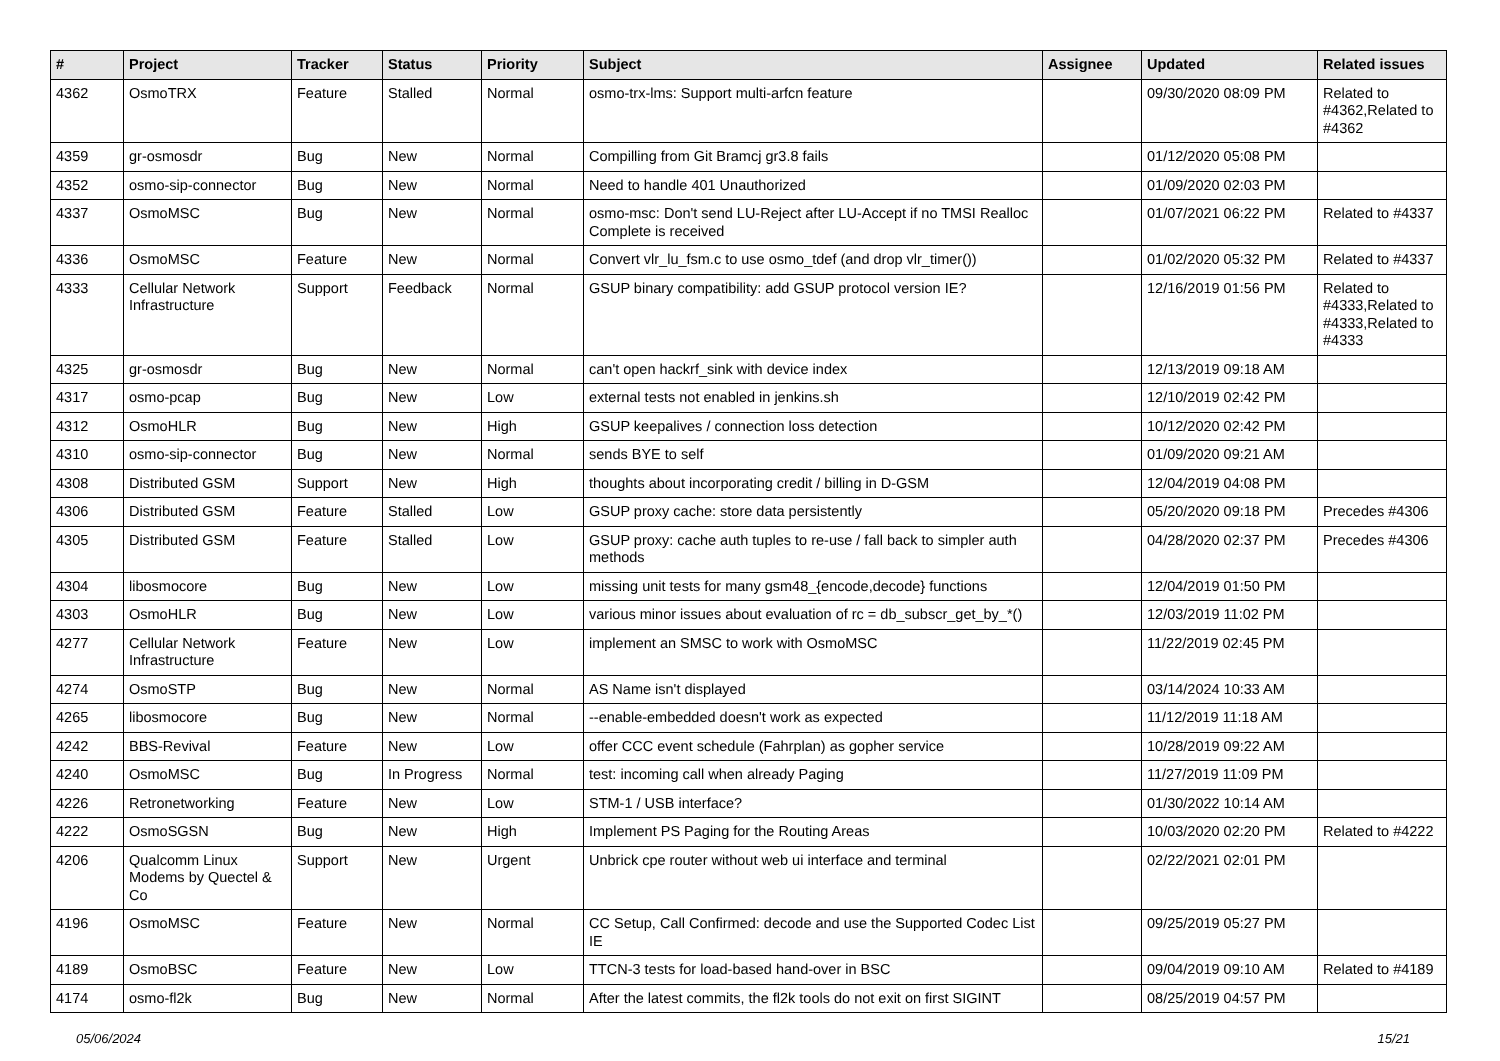| # | Project | Tracker | Status | Priority | Subject | Assignee | Updated | Related issues |
| --- | --- | --- | --- | --- | --- | --- | --- | --- |
| 4362 | OsmoTRX | Feature | Stalled | Normal | osmo-trx-lms: Support multi-arfcn feature | | 09/30/2020 08:09 PM | Related to #4362,Related to #4362 |
| 4359 | gr-osmosdr | Bug | New | Normal | Compilling from Git Bramcj gr3.8 fails | | 01/12/2020 05:08 PM | |
| 4352 | osmo-sip-connector | Bug | New | Normal | Need to handle 401 Unauthorized | | 01/09/2020 02:03 PM | |
| 4337 | OsmoMSC | Bug | New | Normal | osmo-msc: Don't send LU-Reject after LU-Accept if no TMSI Realloc Complete is received | | 01/07/2021 06:22 PM | Related to #4337 |
| 4336 | OsmoMSC | Feature | New | Normal | Convert vlr_lu_fsm.c to use osmo_tdef (and drop vlr_timer()) | | 01/02/2020 05:32 PM | Related to #4337 |
| 4333 | Cellular Network Infrastructure | Support | Feedback | Normal | GSUP binary compatibility: add GSUP protocol version IE? | | 12/16/2019 01:56 PM | Related to #4333,Related to #4333,Related to #4333 |
| 4325 | gr-osmosdr | Bug | New | Normal | can't open hackrf_sink with device index | | 12/13/2019 09:18 AM | |
| 4317 | osmo-pcap | Bug | New | Low | external tests not enabled in jenkins.sh | | 12/10/2019 02:42 PM | |
| 4312 | OsmoHLR | Bug | New | High | GSUP keepalives / connection loss detection | | 10/12/2020 02:42 PM | |
| 4310 | osmo-sip-connector | Bug | New | Normal | sends BYE to self | | 01/09/2020 09:21 AM | |
| 4308 | Distributed GSM | Support | New | High | thoughts about incorporating credit / billing in D-GSM | | 12/04/2019 04:08 PM | |
| 4306 | Distributed GSM | Feature | Stalled | Low | GSUP proxy cache: store data persistently | | 05/20/2020 09:18 PM | Precedes #4306 |
| 4305 | Distributed GSM | Feature | Stalled | Low | GSUP proxy: cache auth tuples to re-use / fall back to simpler auth methods | | 04/28/2020 02:37 PM | Precedes #4306 |
| 4304 | libosmocore | Bug | New | Low | missing unit tests for many gsm48_{encode,decode} functions | | 12/04/2019 01:50 PM | |
| 4303 | OsmoHLR | Bug | New | Low | various minor issues about evaluation of rc = db_subscr_get_by_*() | | 12/03/2019 11:02 PM | |
| 4277 | Cellular Network Infrastructure | Feature | New | Low | implement an SMSC to work with OsmoMSC | | 11/22/2019 02:45 PM | |
| 4274 | OsmoSTP | Bug | New | Normal | AS Name isn't displayed | | 03/14/2024 10:33 AM | |
| 4265 | libosmocore | Bug | New | Normal | --enable-embedded doesn't work as expected | | 11/12/2019 11:18 AM | |
| 4242 | BBS-Revival | Feature | New | Low | offer CCC event schedule (Fahrplan) as gopher service | | 10/28/2019 09:22 AM | |
| 4240 | OsmoMSC | Bug | In Progress | Normal | test: incoming call when already Paging | | 11/27/2019 11:09 PM | |
| 4226 | Retronetworking | Feature | New | Low | STM-1 / USB interface? | | 01/30/2022 10:14 AM | |
| 4222 | OsmoSGSN | Bug | New | High | Implement PS Paging for the Routing Areas | | 10/03/2020 02:20 PM | Related to #4222 |
| 4206 | Qualcomm Linux Modems by Quectel & Co | Support | New | Urgent | Unbrick cpe router without web ui interface and terminal | | 02/22/2021 02:01 PM | |
| 4196 | OsmoMSC | Feature | New | Normal | CC Setup, Call Confirmed: decode and use the Supported Codec List IE | | 09/25/2019 05:27 PM | |
| 4189 | OsmoBSC | Feature | New | Low | TTCN-3 tests for load-based hand-over in BSC | | 09/04/2019 09:10 AM | Related to #4189 |
| 4174 | osmo-fl2k | Bug | New | Normal | After the latest commits, the fl2k tools do not exit on first SIGINT | | 08/25/2019 04:57 PM | |
05/06/2024 15/21